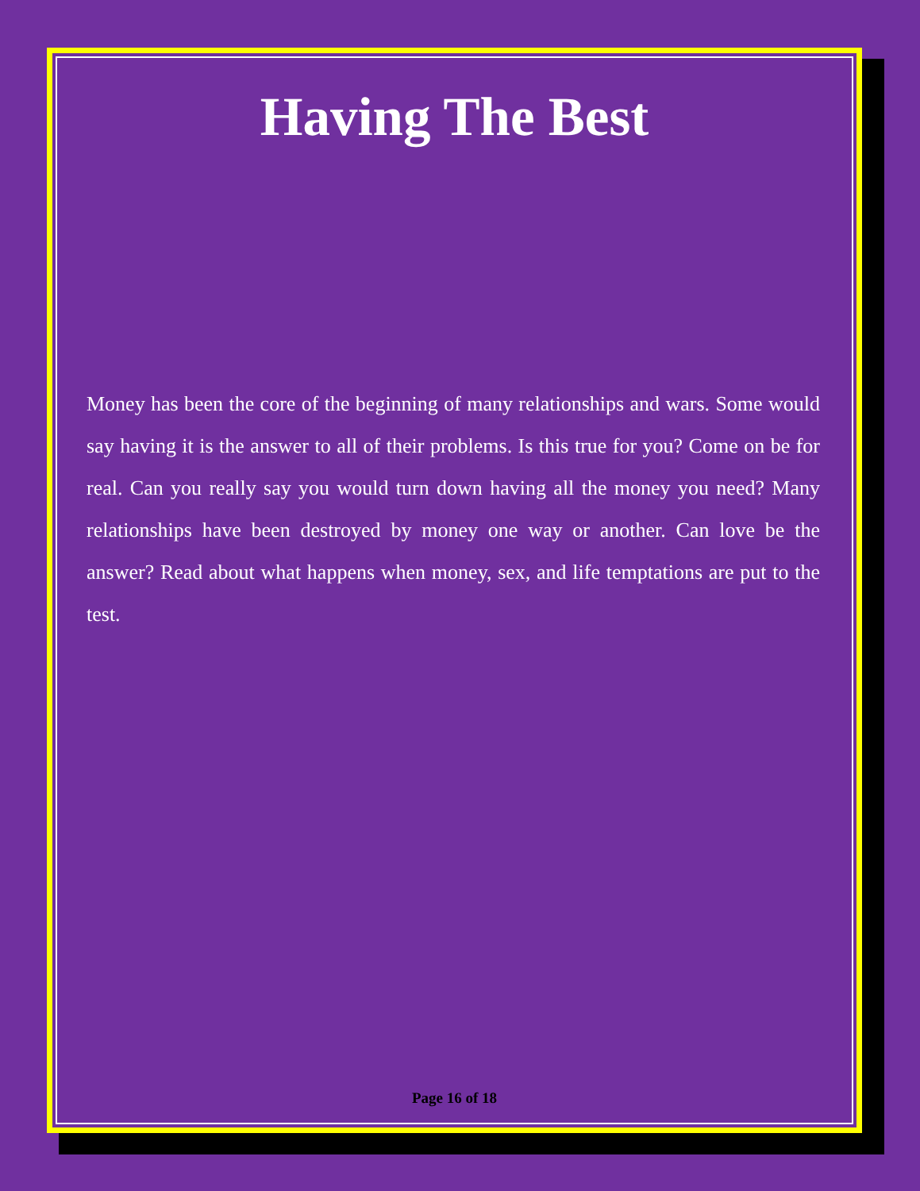Having The Best
Money has been the core of the beginning of many relationships and wars. Some would say having it is the answer to all of their problems. Is this true for you? Come on be for real. Can you really say you would turn down having all the money you need? Many relationships have been destroyed by money one way or another. Can love be the answer? Read about what happens when money, sex, and life temptations are put to the test.
Page 16 of 18